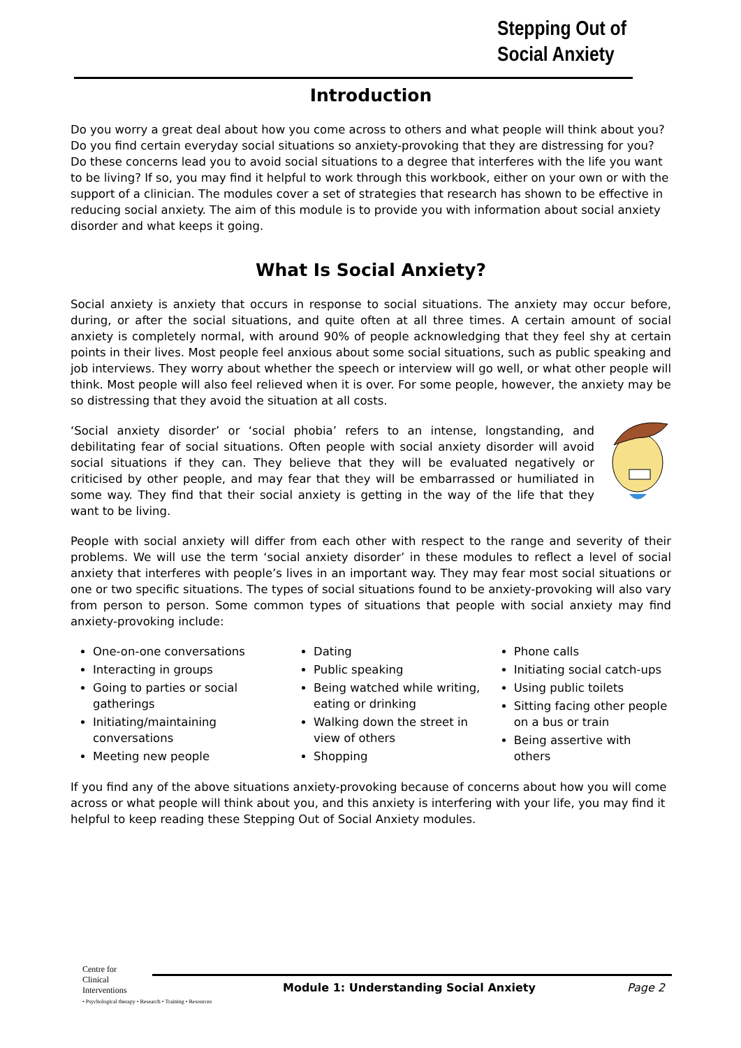Stepping Out of
Social Anxiety
Introduction
Do you worry a great deal about how you come across to others and what people will think about you? Do you find certain everyday social situations so anxiety-provoking that they are distressing for you? Do these concerns lead you to avoid social situations to a degree that interferes with the life you want to be living? If so, you may find it helpful to work through this workbook, either on your own or with the support of a clinician. The modules cover a set of strategies that research has shown to be effective in reducing social anxiety. The aim of this module is to provide you with information about social anxiety disorder and what keeps it going.
What Is Social Anxiety?
Social anxiety is anxiety that occurs in response to social situations. The anxiety may occur before, during, or after the social situations, and quite often at all three times. A certain amount of social anxiety is completely normal, with around 90% of people acknowledging that they feel shy at certain points in their lives. Most people feel anxious about some social situations, such as public speaking and job interviews. They worry about whether the speech or interview will go well, or what other people will think. Most people will also feel relieved when it is over. For some people, however, the anxiety may be so distressing that they avoid the situation at all costs.
‘Social anxiety disorder’ or ‘social phobia’ refers to an intense, longstanding, and debilitating fear of social situations. Often people with social anxiety disorder will avoid social situations if they can. They believe that they will be evaluated negatively or criticised by other people, and may fear that they will be embarrassed or humiliated in some way. They find that their social anxiety is getting in the way of the life that they want to be living.
People with social anxiety will differ from each other with respect to the range and severity of their problems. We will use the term ‘social anxiety disorder’ in these modules to reflect a level of social anxiety that interferes with people’s lives in an important way. They may fear most social situations or one or two specific situations. The types of social situations found to be anxiety-provoking will also vary from person to person. Some common types of situations that people with social anxiety may find anxiety-provoking include:
One-on-one conversations
Interacting in groups
Going to parties or social gatherings
Initiating/maintaining conversations
Meeting new people
Dating
Public speaking
Being watched while writing, eating or drinking
Walking down the street in view of others
Shopping
Phone calls
Initiating social catch-ups
Using public toilets
Sitting facing other people on a bus or train
Being assertive with others
If you find any of the above situations anxiety-provoking because of concerns about how you will come across or what people will think about you, and this anxiety is interfering with your life, you may find it helpful to keep reading these Stepping Out of Social Anxiety modules.
Centre for
Clinical
Interventions
• Psychological therapy • Research • Training • Resources
Module 1: Understanding Social Anxiety
Page 2